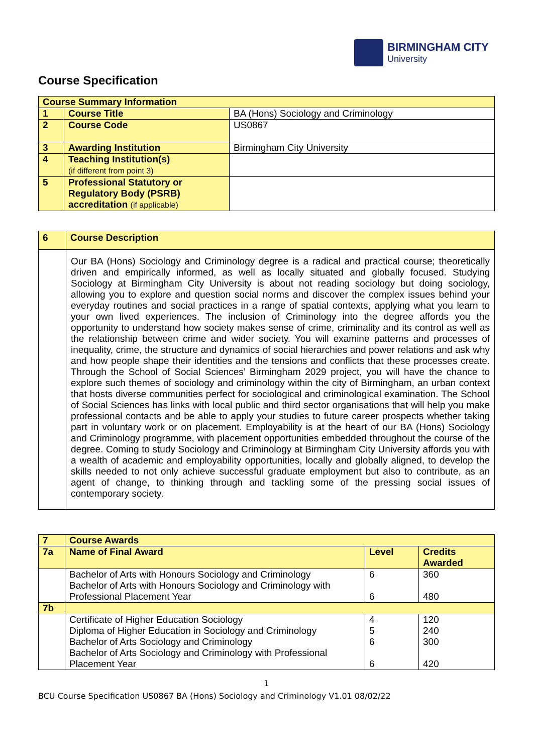BIRMINGHAM CITY
University
Course Specification
| Course Summary Information | | |
| --- | --- | --- |
| 1 | Course Title | BA (Hons) Sociology and Criminology |
| 2 | Course Code | US0867 |
| 3 | Awarding Institution | Birmingham City University |
| 4 | Teaching Institution(s) (if different from point 3) | |
| 5 | Professional Statutory or Regulatory Body (PSRB) accreditation (if applicable) | |
| 6 | Course Description |
| | Our BA (Hons) Sociology and Criminology degree is a radical and practical course; theoretically driven and empirically informed, as well as locally situated and globally focused. Studying Sociology at Birmingham City University is about not reading sociology but doing sociology, allowing you to explore and question social norms and discover the complex issues behind your everyday routines and social practices in a range of spatial contexts, applying what you learn to your own lived experiences. The inclusion of Criminology into the degree affords you the opportunity to understand how society makes sense of crime, criminality and its control as well as the relationship between crime and wider society. You will examine patterns and processes of inequality, crime, the structure and dynamics of social hierarchies and power relations and ask why and how people shape their identities and the tensions and conflicts that these processes create. Through the School of Social Sciences’ Birmingham 2029 project, you will have the chance to explore such themes of sociology and criminology within the city of Birmingham, an urban context that hosts diverse communities perfect for sociological and criminological examination. The School of Social Sciences has links with local public and third sector organisations that will help you make professional contacts and be able to apply your studies to future career prospects whether taking part in voluntary work or on placement. Employability is at the heart of our BA (Hons) Sociology and Criminology programme, with placement opportunities embedded throughout the course of the degree. Coming to study Sociology and Criminology at Birmingham City University affords you with a wealth of academic and employability opportunities, locally and globally aligned, to develop the skills needed to not only achieve successful graduate employment but also to contribute, as an agent of change, to thinking through and tackling some of the pressing social issues of contemporary society. |
| 7 | Course Awards | | |
| 7a | Name of Final Award | Level | Credits Awarded |
| | Bachelor of Arts with Honours Sociology and Criminology Bachelor of Arts with Honours Sociology and Criminology with Professional Placement Year | 6 6 | 360 480 |
| 7b | | | |
| | Certificate of Higher Education Sociology Diploma of Higher Education in Sociology and Criminology Bachelor of Arts Sociology and Criminology Bachelor of Arts Sociology and Criminology with Professional Placement Year | 4 5 6 6 | 120 240 300 420 |
1
BCU Course Specification US0867 BA (Hons) Sociology and Criminology V1.01 08/02/22